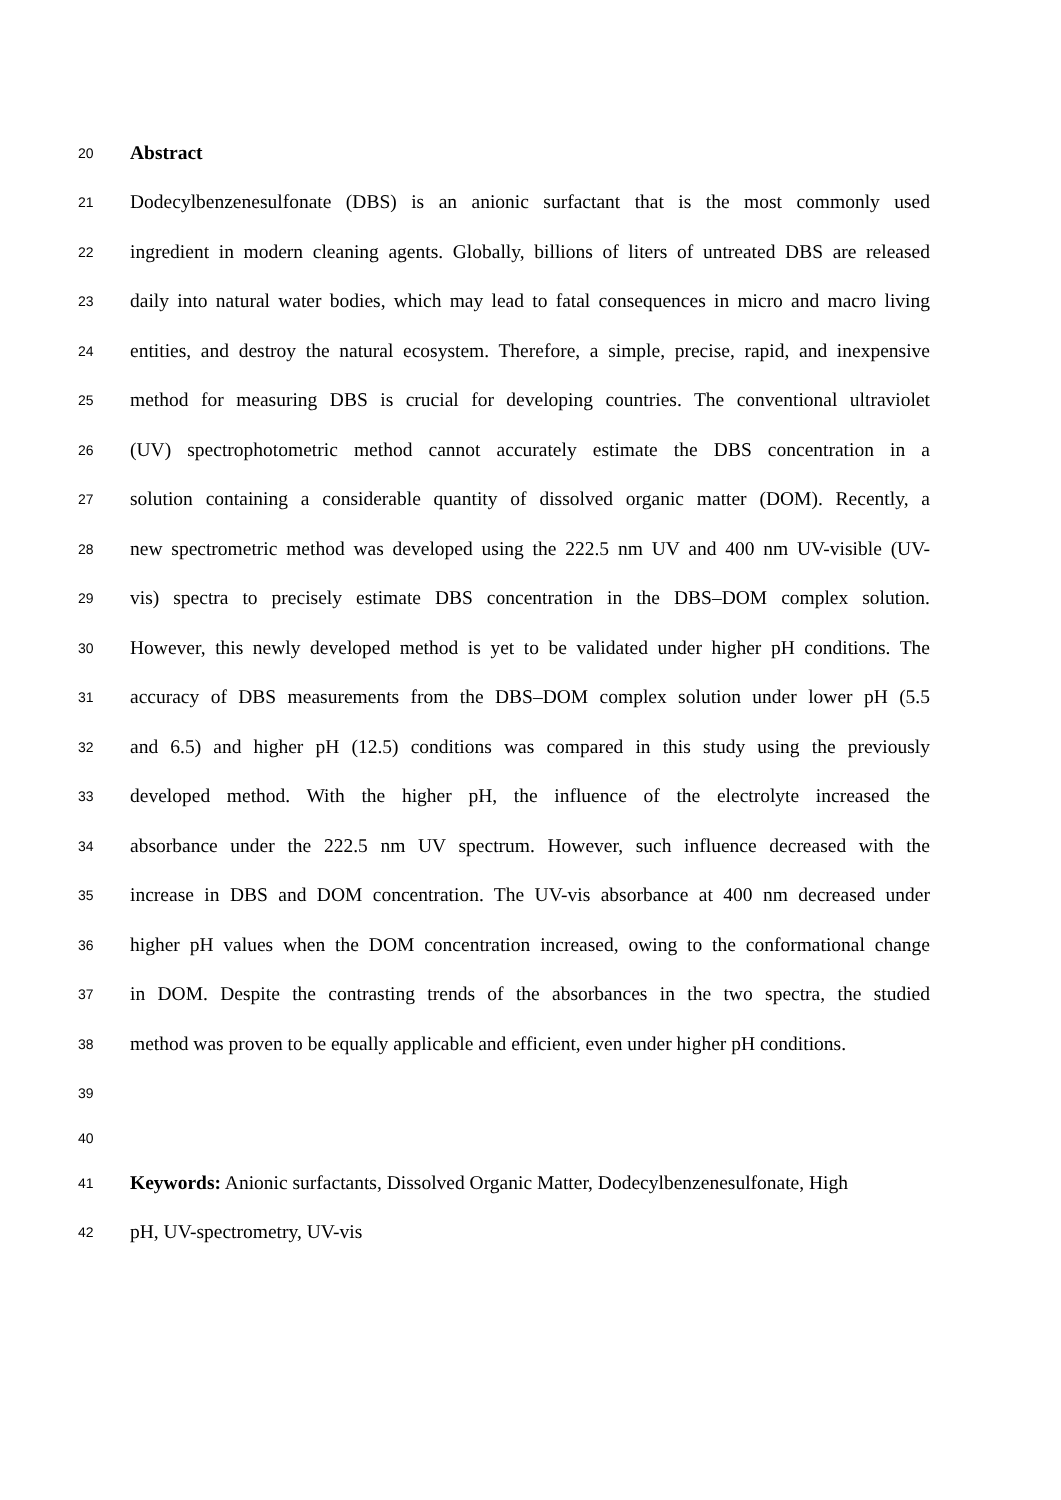20
Abstract
21
Dodecylbenzenesulfonate (DBS) is an anionic surfactant that is the most commonly used
22
ingredient in modern cleaning agents. Globally, billions of liters of untreated DBS are released
23
daily into natural water bodies, which may lead to fatal consequences in micro and macro living
24
entities, and destroy the natural ecosystem. Therefore, a simple, precise, rapid, and inexpensive
25
method for measuring DBS is crucial for developing countries. The conventional ultraviolet
26
(UV) spectrophotometric method cannot accurately estimate the DBS concentration in a
27
solution containing a considerable quantity of dissolved organic matter (DOM). Recently, a
28
new spectrometric method was developed using the 222.5 nm UV and 400 nm UV-visible (UV-
29
vis) spectra to precisely estimate DBS concentration in the DBS–DOM complex solution.
30
However, this newly developed method is yet to be validated under higher pH conditions. The
31
accuracy of DBS measurements from the DBS–DOM complex solution under lower pH (5.5
32
and 6.5) and higher pH (12.5) conditions was compared in this study using the previously
33
developed method. With the higher pH, the influence of the electrolyte increased the
34
absorbance under the 222.5 nm UV spectrum. However, such influence decreased with the
35
increase in DBS and DOM concentration. The UV-vis absorbance at 400 nm decreased under
36
higher pH values when the DOM concentration increased, owing to the conformational change
37
in DOM. Despite the contrasting trends of the absorbances in the two spectra, the studied
38
method was proven to be equally applicable and efficient, even under higher pH conditions.
39
40
41
Keywords: Anionic surfactants, Dissolved Organic Matter, Dodecylbenzenesulfonate, High
42
pH, UV-spectrometry, UV-vis